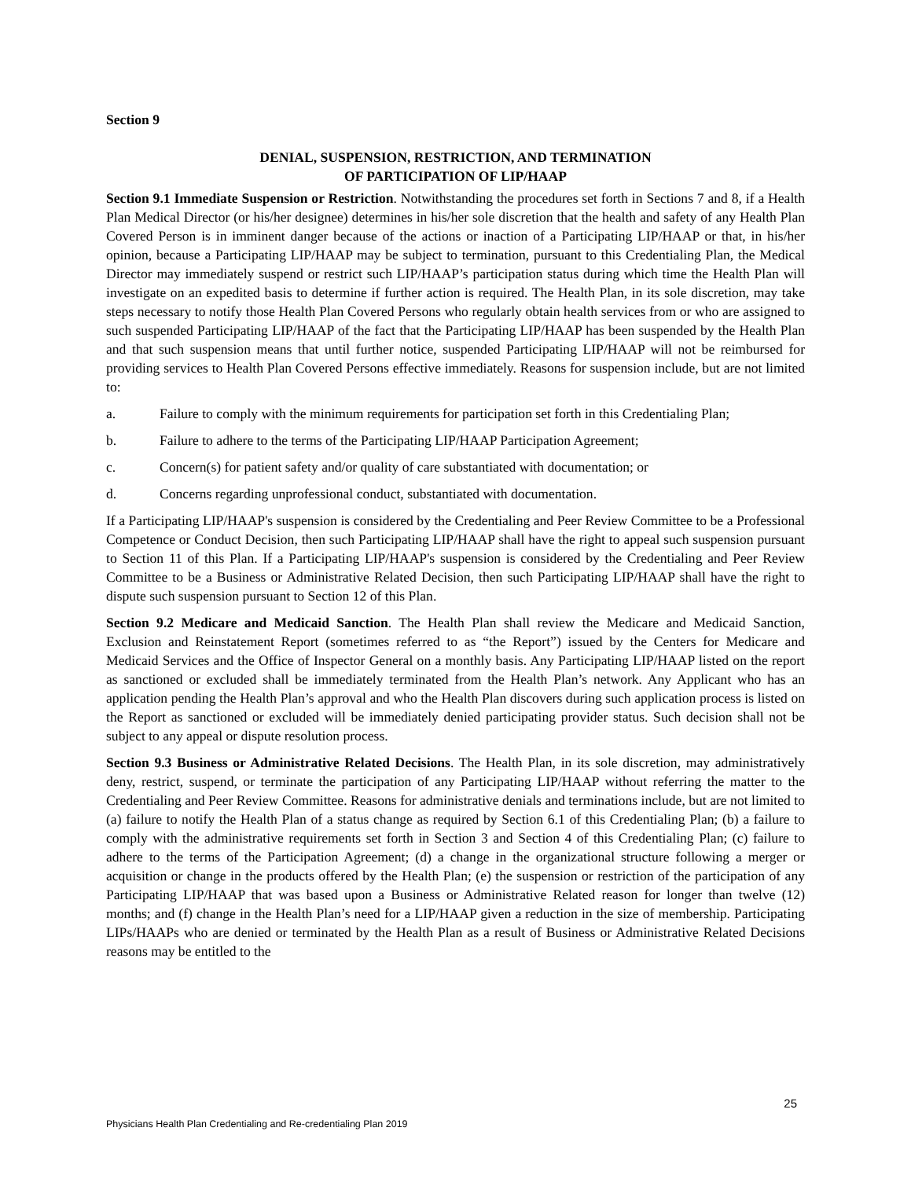Section 9
DENIAL, SUSPENSION, RESTRICTION, AND TERMINATION
OF PARTICIPATION OF LIP/HAAP
Section 9.1 Immediate Suspension or Restriction. Notwithstanding the procedures set forth in Sections 7 and 8, if a Health Plan Medical Director (or his/her designee) determines in his/her sole discretion that the health and safety of any Health Plan Covered Person is in imminent danger because of the actions or inaction of a Participating LIP/HAAP or that, in his/her opinion, because a Participating LIP/HAAP may be subject to termination, pursuant to this Credentialing Plan, the Medical Director may immediately suspend or restrict such LIP/HAAP’s participation status during which time the Health Plan will investigate on an expedited basis to determine if further action is required. The Health Plan, in its sole discretion, may take steps necessary to notify those Health Plan Covered Persons who regularly obtain health services from or who are assigned to such suspended Participating LIP/HAAP of the fact that the Participating LIP/HAAP has been suspended by the Health Plan and that such suspension means that until further notice, suspended Participating LIP/HAAP will not be reimbursed for providing services to Health Plan Covered Persons effective immediately. Reasons for suspension include, but are not limited to:
a. Failure to comply with the minimum requirements for participation set forth in this Credentialing Plan;
b. Failure to adhere to the terms of the Participating LIP/HAAP Participation Agreement;
c. Concern(s) for patient safety and/or quality of care substantiated with documentation; or
d. Concerns regarding unprofessional conduct, substantiated with documentation.
If a Participating LIP/HAAP's suspension is considered by the Credentialing and Peer Review Committee to be a Professional Competence or Conduct Decision, then such Participating LIP/HAAP shall have the right to appeal such suspension pursuant to Section 11 of this Plan. If a Participating LIP/HAAP's suspension is considered by the Credentialing and Peer Review Committee to be a Business or Administrative Related Decision, then such Participating LIP/HAAP shall have the right to dispute such suspension pursuant to Section 12 of this Plan.
Section 9.2 Medicare and Medicaid Sanction. The Health Plan shall review the Medicare and Medicaid Sanction, Exclusion and Reinstatement Report (sometimes referred to as “the Report”) issued by the Centers for Medicare and Medicaid Services and the Office of Inspector General on a monthly basis. Any Participating LIP/HAAP listed on the report as sanctioned or excluded shall be immediately terminated from the Health Plan’s network. Any Applicant who has an application pending the Health Plan’s approval and who the Health Plan discovers during such application process is listed on the Report as sanctioned or excluded will be immediately denied participating provider status. Such decision shall not be subject to any appeal or dispute resolution process.
Section 9.3 Business or Administrative Related Decisions. The Health Plan, in its sole discretion, may administratively deny, restrict, suspend, or terminate the participation of any Participating LIP/HAAP without referring the matter to the Credentialing and Peer Review Committee. Reasons for administrative denials and terminations include, but are not limited to (a) failure to notify the Health Plan of a status change as required by Section 6.1 of this Credentialing Plan; (b) a failure to comply with the administrative requirements set forth in Section 3 and Section 4 of this Credentialing Plan; (c) failure to adhere to the terms of the Participation Agreement; (d) a change in the organizational structure following a merger or acquisition or change in the products offered by the Health Plan; (e) the suspension or restriction of the participation of any Participating LIP/HAAP that was based upon a Business or Administrative Related reason for longer than twelve (12) months; and (f) change in the Health Plan’s need for a LIP/HAAP given a reduction in the size of membership. Participating LIPs/HAAPs who are denied or terminated by the Health Plan as a result of Business or Administrative Related Decisions reasons may be entitled to the
25
Physicians Health Plan Credentialing and Re-credentialing Plan 2019